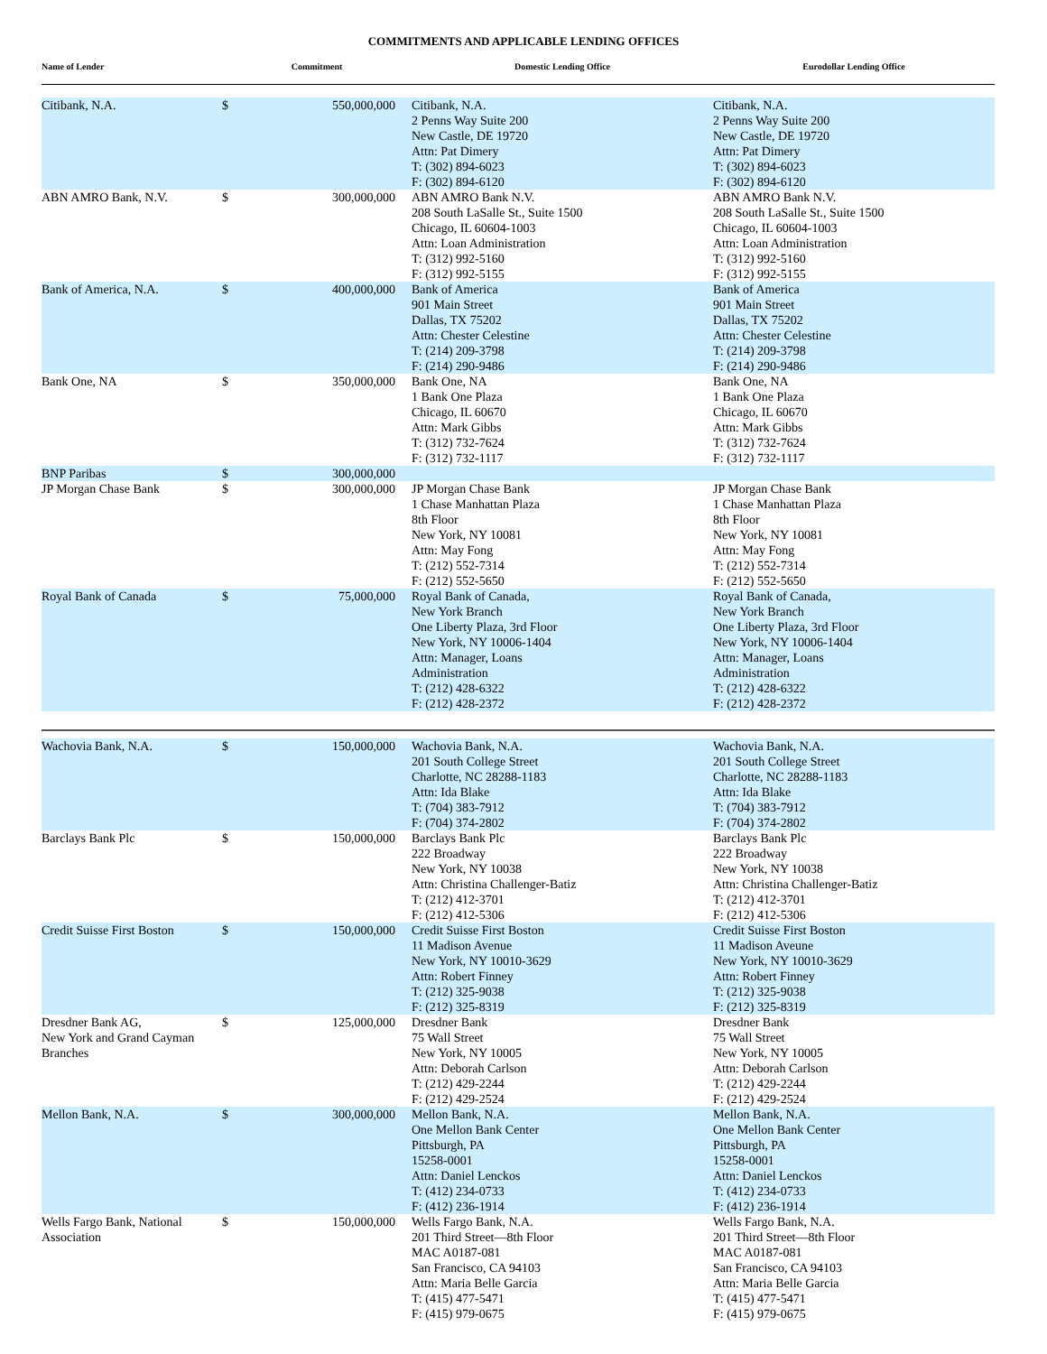COMMITMENTS AND APPLICABLE LENDING OFFICES
| Name of Lender | Commitment | | Domestic Lending Office | Eurodollar Lending Office |
| --- | --- | --- | --- | --- |
| Citibank, N.A. | $ | 550,000,000 | Citibank, N.A. 2 Penns Way Suite 200 New Castle, DE 19720 Attn: Pat Dimery T: (302) 894-6023 F: (302) 894-6120 | Citibank, N.A. 2 Penns Way Suite 200 New Castle, DE 19720 Attn: Pat Dimery T: (302) 894-6023 F: (302) 894-6120 |
| ABN AMRO Bank, N.V. | $ | 300,000,000 | ABN AMRO Bank N.V. 208 South LaSalle St., Suite 1500 Chicago, IL 60604-1003 Attn: Loan Administration T: (312) 992-5160 F: (312) 992-5155 | ABN AMRO Bank N.V. 208 South LaSalle St., Suite 1500 Chicago, IL 60604-1003 Attn: Loan Administration T: (312) 992-5160 F: (312) 992-5155 |
| Bank of America, N.A. | $ | 400,000,000 | Bank of America 901 Main Street Dallas, TX 75202 Attn: Chester Celestine T: (214) 209-3798 F: (214) 290-9486 | Bank of America 901 Main Street Dallas, TX 75202 Attn: Chester Celestine T: (214) 209-3798 F: (214) 290-9486 |
| Bank One, NA | $ | 350,000,000 | Bank One, NA 1 Bank One Plaza Chicago, IL 60670 Attn: Mark Gibbs T: (312) 732-7624 F: (312) 732-1117 | Bank One, NA 1 Bank One Plaza Chicago, IL 60670 Attn: Mark Gibbs T: (312) 732-7624 F: (312) 732-1117 |
| BNP Paribas | $ | 300,000,000 | | |
| JP Morgan Chase Bank | $ | 300,000,000 | JP Morgan Chase Bank 1 Chase Manhattan Plaza 8th Floor New York, NY 10081 Attn: May Fong T: (212) 552-7314 F: (212) 552-5650 | JP Morgan Chase Bank 1 Chase Manhattan Plaza 8th Floor New York, NY 10081 Attn: May Fong T: (212) 552-7314 F: (212) 552-5650 |
| Royal Bank of Canada | $ | 75,000,000 | Royal Bank of Canada, New York Branch One Liberty Plaza, 3rd Floor New York, NY 10006-1404 Attn: Manager, Loans Administration T: (212) 428-6322 F: (212) 428-2372 | Royal Bank of Canada, New York Branch One Liberty Plaza, 3rd Floor New York, NY 10006-1404 Attn: Manager, Loans Administration T: (212) 428-6322 F: (212) 428-2372 |
| Wachovia Bank, N.A. | $ | 150,000,000 | Wachovia Bank, N.A. 201 South College Street Charlotte, NC 28288-1183 Attn: Ida Blake T: (704) 383-7912 F: (704) 374-2802 | Wachovia Bank, N.A. 201 South College Street Charlotte, NC 28288-1183 Attn: Ida Blake T: (704) 383-7912 F: (704) 374-2802 |
| Barclays Bank Plc | $ | 150,000,000 | Barclays Bank Plc 222 Broadway New York, NY 10038 Attn: Christina Challenger-Batiz T: (212) 412-3701 F: (212) 412-5306 | Barclays Bank Plc 222 Broadway New York, NY 10038 Attn: Christina Challenger-Batiz T: (212) 412-3701 F: (212) 412-5306 |
| Credit Suisse First Boston | $ | 150,000,000 | Credit Suisse First Boston 11 Madison Avenue New York, NY 10010-3629 Attn: Robert Finney T: (212) 325-9038 F: (212) 325-8319 | Credit Suisse First Boston 11 Madison Aveune New York, NY 10010-3629 Attn: Robert Finney T: (212) 325-9038 F: (212) 325-8319 |
| Dresdner Bank AG, New York and Grand Cayman Branches | $ | 125,000,000 | Dresdner Bank 75 Wall Street New York, NY 10005 Attn: Deborah Carlson T: (212) 429-2244 F: (212) 429-2524 | Dresdner Bank 75 Wall Street New York, NY 10005 Attn: Deborah Carlson T: (212) 429-2244 F: (212) 429-2524 |
| Mellon Bank, N.A. | $ | 300,000,000 | Mellon Bank, N.A. One Mellon Bank Center Pittsburgh, PA 15258-0001 Attn: Daniel Lenckos T: (412) 234-0733 F: (412) 236-1914 | Mellon Bank, N.A. One Mellon Bank Center Pittsburgh, PA 15258-0001 Attn: Daniel Lenckos T: (412) 234-0733 F: (412) 236-1914 |
| Wells Fargo Bank, National Association | $ | 150,000,000 | Wells Fargo Bank, N.A. 201 Third Street—8th Floor MAC A0187-081 San Francisco, CA 94103 Attn: Maria Belle Garcia T: (415) 477-5471 F: (415) 979-0675 | Wells Fargo Bank, N.A. 201 Third Street—8th Floor MAC A0187-081 San Francisco, CA 94103 Attn: Maria Belle Garcia T: (415) 477-5471 F: (415) 979-0675 |